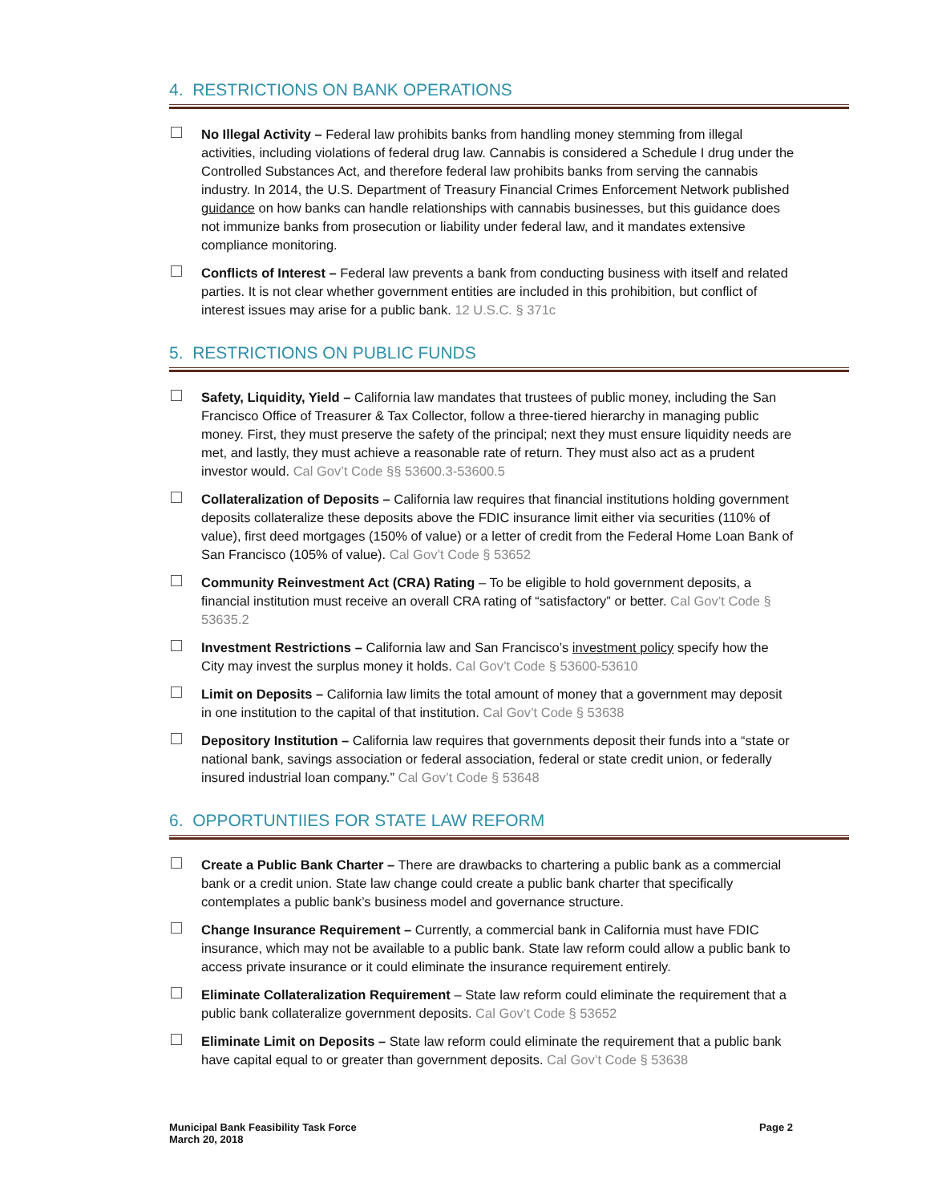4. RESTRICTIONS ON BANK OPERATIONS
No Illegal Activity – Federal law prohibits banks from handling money stemming from illegal activities, including violations of federal drug law. Cannabis is considered a Schedule I drug under the Controlled Substances Act, and therefore federal law prohibits banks from serving the cannabis industry. In 2014, the U.S. Department of Treasury Financial Crimes Enforcement Network published guidance on how banks can handle relationships with cannabis businesses, but this guidance does not immunize banks from prosecution or liability under federal law, and it mandates extensive compliance monitoring.
Conflicts of Interest – Federal law prevents a bank from conducting business with itself and related parties. It is not clear whether government entities are included in this prohibition, but conflict of interest issues may arise for a public bank. 12 U.S.C. § 371c
5. RESTRICTIONS ON PUBLIC FUNDS
Safety, Liquidity, Yield – California law mandates that trustees of public money, including the San Francisco Office of Treasurer & Tax Collector, follow a three-tiered hierarchy in managing public money. First, they must preserve the safety of the principal; next they must ensure liquidity needs are met, and lastly, they must achieve a reasonable rate of return. They must also act as a prudent investor would. Cal Gov’t Code §§ 53600.3-53600.5
Collateralization of Deposits – California law requires that financial institutions holding government deposits collateralize these deposits above the FDIC insurance limit either via securities (110% of value), first deed mortgages (150% of value) or a letter of credit from the Federal Home Loan Bank of San Francisco (105% of value). Cal Gov’t Code § 53652
Community Reinvestment Act (CRA) Rating – To be eligible to hold government deposits, a financial institution must receive an overall CRA rating of “satisfactory” or better. Cal Gov’t Code § 53635.2
Investment Restrictions – California law and San Francisco’s investment policy specify how the City may invest the surplus money it holds. Cal Gov’t Code § 53600-53610
Limit on Deposits – California law limits the total amount of money that a government may deposit in one institution to the capital of that institution. Cal Gov’t Code § 53638
Depository Institution – California law requires that governments deposit their funds into a “state or national bank, savings association or federal association, federal or state credit union, or federally insured industrial loan company.” Cal Gov’t Code § 53648
6. OPPORTUNTIIES FOR STATE LAW REFORM
Create a Public Bank Charter – There are drawbacks to chartering a public bank as a commercial bank or a credit union. State law change could create a public bank charter that specifically contemplates a public bank’s business model and governance structure.
Change Insurance Requirement – Currently, a commercial bank in California must have FDIC insurance, which may not be available to a public bank. State law reform could allow a public bank to access private insurance or it could eliminate the insurance requirement entirely.
Eliminate Collateralization Requirement – State law reform could eliminate the requirement that a public bank collateralize government deposits. Cal Gov’t Code § 53652
Eliminate Limit on Deposits – State law reform could eliminate the requirement that a public bank have capital equal to or greater than government deposits. Cal Gov’t Code § 53638
Municipal Bank Feasibility Task Force
March 20, 2018
Page 2